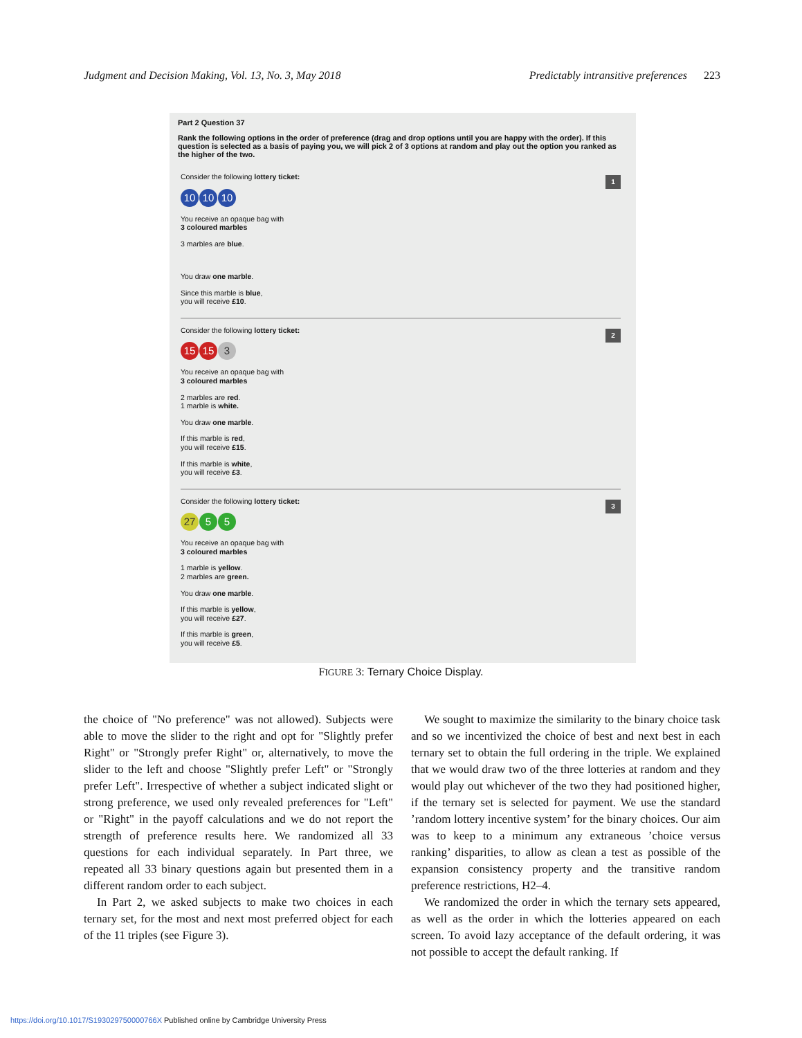Judgment and Decision Making, Vol. 13, No. 3, May 2018 Predictably intransitive preferences 223
Part 2 Question 37
Rank the following options in the order of preference (drag and drop options until you are happy with the order). If this question is selected as a basis of paying you, we will pick 2 of 3 options at random and play out the option you ranked as the higher of the two.
1
Consider the following lottery ticket:
10 10 10
You receive an opaque bag with
3 coloured marbles
3 marbles are blue.
You draw one marble.
Since this marble is blue,
you will receive £10.
2
Consider the following lottery ticket:
15 15 3
You receive an opaque bag with
3 coloured marbles
2 marbles are red.
1 marble is white.
You draw one marble.
If this marble is red,
you will receive £15.
If this marble is white,
you will receive £3.
3
Consider the following lottery ticket:
27 5 5
You receive an opaque bag with
3 coloured marbles
1 marble is yellow.
2 marbles are green.
You draw one marble.
If this marble is yellow,
you will receive £27.
If this marble is green,
you will receive £5.
FIGURE 3: Ternary Choice Display.
the choice of "No preference" was not allowed). Subjects were able to move the slider to the right and opt for "Slightly prefer Right" or "Strongly prefer Right" or, alternatively, to move the slider to the left and choose "Slightly prefer Left" or "Strongly prefer Left". Irrespective of whether a subject indicated slight or strong preference, we used only revealed preferences for "Left" or "Right" in the payoff calculations and we do not report the strength of preference results here. We randomized all 33 questions for each individual separately. In Part three, we repeated all 33 binary questions again but presented them in a different random order to each subject.
In Part 2, we asked subjects to make two choices in each ternary set, for the most and next most preferred object for each of the 11 triples (see Figure 3).
We sought to maximize the similarity to the binary choice task and so we incentivized the choice of best and next best in each ternary set to obtain the full ordering in the triple. We explained that we would draw two of the three lotteries at random and they would play out whichever of the two they had positioned higher, if the ternary set is selected for payment. We use the standard ’random lottery incentive system’ for the binary choices. Our aim was to keep to a minimum any extraneous ’choice versus ranking’ disparities, to allow as clean a test as possible of the expansion consistency property and the transitive random preference restrictions, H2–4.
We randomized the order in which the ternary sets appeared, as well as the order in which the lotteries appeared on each screen. To avoid lazy acceptance of the default ordering, it was not possible to accept the default ranking. If
https://doi.org/10.1017/S193029750000766X Published online by Cambridge University Press